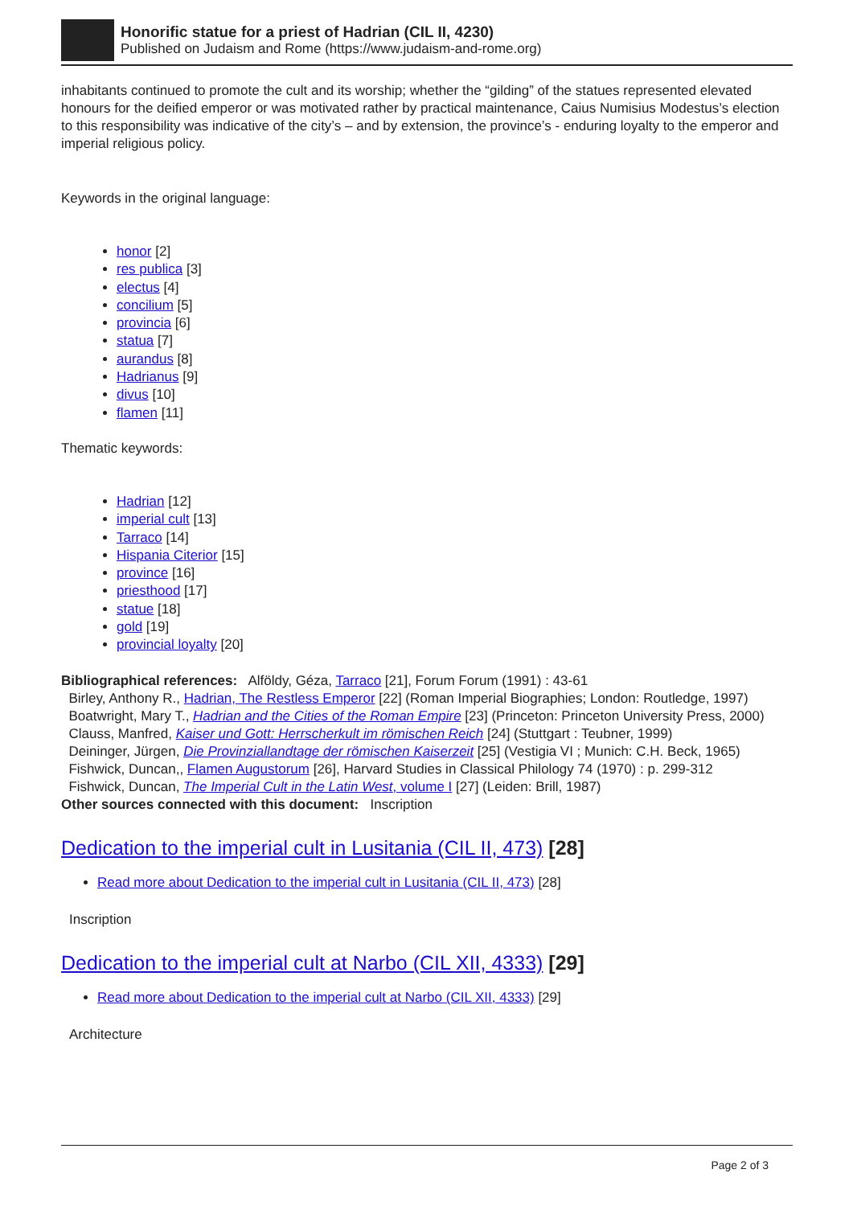Honorific statue for a priest of Hadrian (CIL II, 4230)
Published on Judaism and Rome (https://www.judaism-and-rome.org)
inhabitants continued to promote the cult and its worship; whether the “gilding” of the statues represented elevated honours for the deified emperor or was motivated rather by practical maintenance, Caius Numisius Modestus’s election to this responsibility was indicative of the city’s – and by extension, the province’s - enduring loyalty to the emperor and imperial religious policy.
Keywords in the original language:
honor [2]
res publica [3]
electus [4]
concilium [5]
provincia [6]
statua [7]
aurandus [8]
Hadrianus [9]
divus [10]
flamen [11]
Thematic keywords:
Hadrian [12]
imperial cult [13]
Tarraco [14]
Hispania Citerior [15]
province [16]
priesthood [17]
statue [18]
gold [19]
provincial loyalty [20]
Bibliographical references: Alföldy, Géza, Tarraco [21], Forum Forum (1991) : 43-61
Birley, Anthony R., Hadrian, The Restless Emperor [22] (Roman Imperial Biographies; London: Routledge, 1997)
Boatwright, Mary T., Hadrian and the Cities of the Roman Empire [23] (Princeton: Princeton University Press, 2000)
Clauss, Manfred, Kaiser und Gott: Herrscherkult im römischen Reich [24] (Stuttgart : Teubner, 1999)
Deininger, Jürgen, Die Provinziallandtage der römischen Kaiserzeit [25] (Vestigia VI ; Munich: C.H. Beck, 1965)
Fishwick, Duncan,, Flamen Augustorum [26], Harvard Studies in Classical Philology 74 (1970) : p. 299-312
Fishwick, Duncan, The Imperial Cult in the Latin West, volume I [27] (Leiden: Brill, 1987)
Other sources connected with this document: Inscription
Dedication to the imperial cult in Lusitania (CIL II, 473) [28]
Read more about Dedication to the imperial cult in Lusitania (CIL II, 473) [28]
Inscription
Dedication to the imperial cult at Narbo (CIL XII, 4333) [29]
Read more about Dedication to the imperial cult at Narbo (CIL XII, 4333) [29]
Architecture
Page 2 of 3